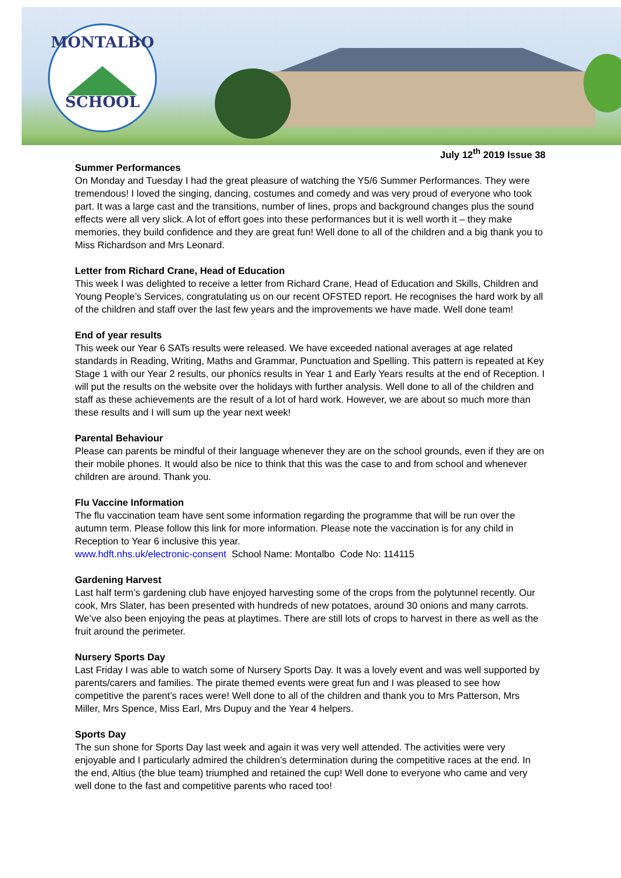MONTALBO
SCHOOL
July 12<sup>th</sup> 2019 Issue 38
Summer Performances
On Monday and Tuesday I had the great pleasure of watching the Y5/6 Summer Performances. They were tremendous! I loved the singing, dancing, costumes and comedy and was very proud of everyone who took part. It was a large cast and the transitions, number of lines, props and background changes plus the sound effects were all very slick. A lot of effort goes into these performances but it is well worth it – they make memories, they build confidence and they are great fun! Well done to all of the children and a big thank you to Miss Richardson and Mrs Leonard.
Letter from Richard Crane, Head of Education
This week I was delighted to receive a letter from Richard Crane, Head of Education and Skills, Children and Young People’s Services, congratulating us on our recent OFSTED report. He recognises the hard work by all of the children and staff over the last few years and the improvements we have made. Well done team!
End of year results
This week our Year 6 SATs results were released. We have exceeded national averages at age related standards in Reading, Writing, Maths and Grammar, Punctuation and Spelling. This pattern is repeated at Key Stage 1 with our Year 2 results, our phonics results in Year 1 and Early Years results at the end of Reception. I will put the results on the website over the holidays with further analysis. Well done to all of the children and staff as these achievements are the result of a lot of hard work. However, we are about so much more than these results and I will sum up the year next week!
Parental Behaviour
Please can parents be mindful of their language whenever they are on the school grounds, even if they are on their mobile phones. It would also be nice to think that this was the case to and from school and whenever children are around. Thank you.
Flu Vaccine Information
The flu vaccination team have sent some information regarding the programme that will be run over the autumn term. Please follow this link for more information. Please note the vaccination is for any child in Reception to Year 6 inclusive this year.
www.hdft.nhs.uk/electronic-consent School Name: Montalbo Code No: 114115
Gardening Harvest
Last half term’s gardening club have enjoyed harvesting some of the crops from the polytunnel recently. Our cook, Mrs Slater, has been presented with hundreds of new potatoes, around 30 onions and many carrots. We’ve also been enjoying the peas at playtimes. There are still lots of crops to harvest in there as well as the fruit around the perimeter.
Nursery Sports Day
Last Friday I was able to watch some of Nursery Sports Day. It was a lovely event and was well supported by parents/carers and families. The pirate themed events were great fun and I was pleased to see how competitive the parent’s races were! Well done to all of the children and thank you to Mrs Patterson, Mrs Miller, Mrs Spence, Miss Earl, Mrs Dupuy and the Year 4 helpers.
Sports Day
The sun shone for Sports Day last week and again it was very well attended. The activities were very enjoyable and I particularly admired the children’s determination during the competitive races at the end. In the end, Altius (the blue team) triumphed and retained the cup! Well done to everyone who came and very well done to the fast and competitive parents who raced too!